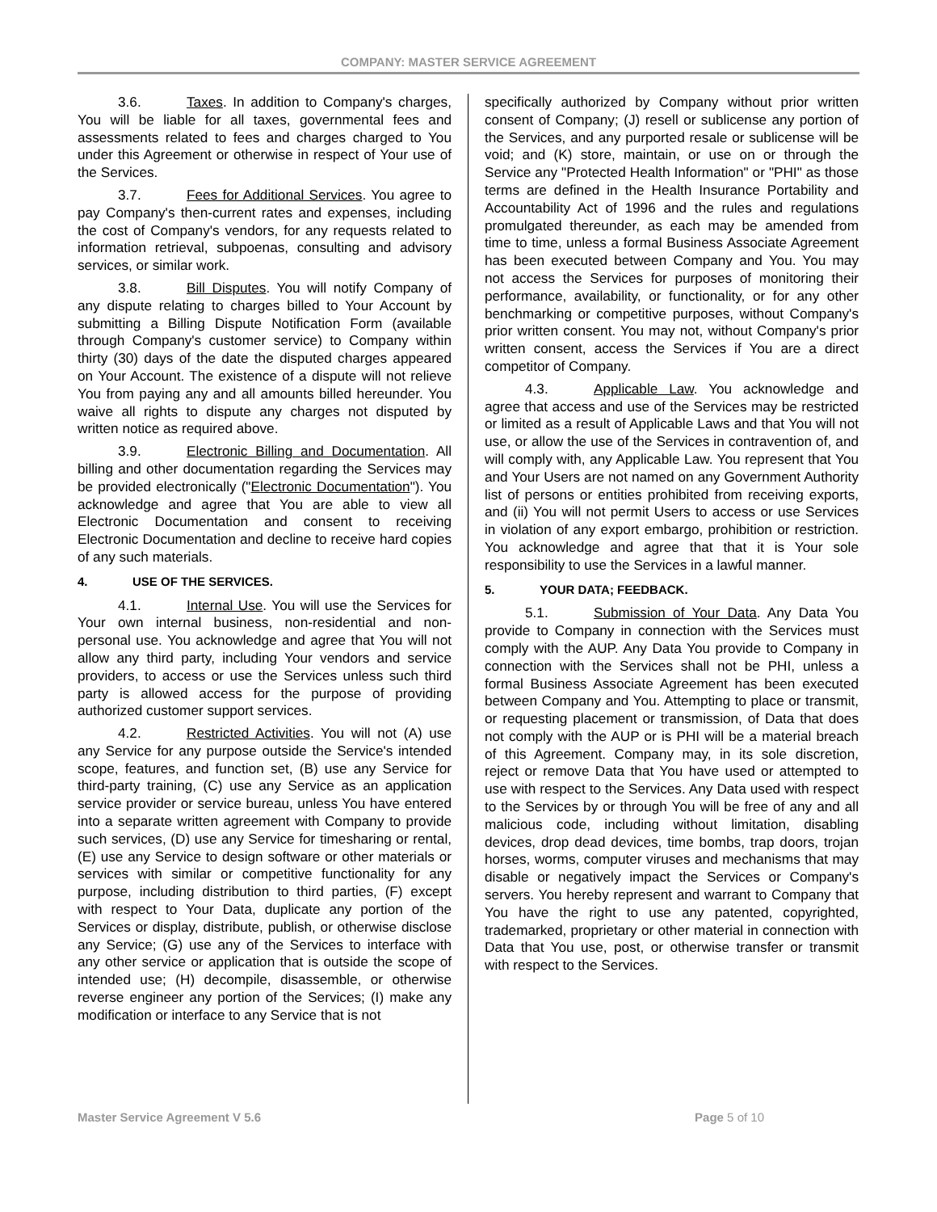COMPANY: MASTER SERVICE AGREEMENT
3.6. Taxes. In addition to Company's charges, You will be liable for all taxes, governmental fees and assessments related to fees and charges charged to You under this Agreement or otherwise in respect of Your use of the Services.
3.7. Fees for Additional Services. You agree to pay Company's then-current rates and expenses, including the cost of Company's vendors, for any requests related to information retrieval, subpoenas, consulting and advisory services, or similar work.
3.8. Bill Disputes. You will notify Company of any dispute relating to charges billed to Your Account by submitting a Billing Dispute Notification Form (available through Company's customer service) to Company within thirty (30) days of the date the disputed charges appeared on Your Account. The existence of a dispute will not relieve You from paying any and all amounts billed hereunder. You waive all rights to dispute any charges not disputed by written notice as required above.
3.9. Electronic Billing and Documentation. All billing and other documentation regarding the Services may be provided electronically ("Electronic Documentation"). You acknowledge and agree that You are able to view all Electronic Documentation and consent to receiving Electronic Documentation and decline to receive hard copies of any such materials.
4. USE OF THE SERVICES.
4.1. Internal Use. You will use the Services for Your own internal business, non-residential and non-personal use. You acknowledge and agree that You will not allow any third party, including Your vendors and service providers, to access or use the Services unless such third party is allowed access for the purpose of providing authorized customer support services.
4.2. Restricted Activities. You will not (A) use any Service for any purpose outside the Service's intended scope, features, and function set, (B) use any Service for third-party training, (C) use any Service as an application service provider or service bureau, unless You have entered into a separate written agreement with Company to provide such services, (D) use any Service for timesharing or rental, (E) use any Service to design software or other materials or services with similar or competitive functionality for any purpose, including distribution to third parties, (F) except with respect to Your Data, duplicate any portion of the Services or display, distribute, publish, or otherwise disclose any Service; (G) use any of the Services to interface with any other service or application that is outside the scope of intended use; (H) decompile, disassemble, or otherwise reverse engineer any portion of the Services; (I) make any modification or interface to any Service that is not
specifically authorized by Company without prior written consent of Company; (J) resell or sublicense any portion of the Services, and any purported resale or sublicense will be void; and (K) store, maintain, or use on or through the Service any "Protected Health Information" or "PHI" as those terms are defined in the Health Insurance Portability and Accountability Act of 1996 and the rules and regulations promulgated thereunder, as each may be amended from time to time, unless a formal Business Associate Agreement has been executed between Company and You. You may not access the Services for purposes of monitoring their performance, availability, or functionality, or for any other benchmarking or competitive purposes, without Company's prior written consent. You may not, without Company's prior written consent, access the Services if You are a direct competitor of Company.
4.3. Applicable Law. You acknowledge and agree that access and use of the Services may be restricted or limited as a result of Applicable Laws and that You will not use, or allow the use of the Services in contravention of, and will comply with, any Applicable Law. You represent that You and Your Users are not named on any Government Authority list of persons or entities prohibited from receiving exports, and (ii) You will not permit Users to access or use Services in violation of any export embargo, prohibition or restriction. You acknowledge and agree that that it is Your sole responsibility to use the Services in a lawful manner.
5. YOUR DATA; FEEDBACK.
5.1. Submission of Your Data. Any Data You provide to Company in connection with the Services must comply with the AUP. Any Data You provide to Company in connection with the Services shall not be PHI, unless a formal Business Associate Agreement has been executed between Company and You. Attempting to place or transmit, or requesting placement or transmission, of Data that does not comply with the AUP or is PHI will be a material breach of this Agreement. Company may, in its sole discretion, reject or remove Data that You have used or attempted to use with respect to the Services. Any Data used with respect to the Services by or through You will be free of any and all malicious code, including without limitation, disabling devices, drop dead devices, time bombs, trap doors, trojan horses, worms, computer viruses and mechanisms that may disable or negatively impact the Services or Company's servers. You hereby represent and warrant to Company that You have the right to use any patented, copyrighted, trademarked, proprietary or other material in connection with Data that You use, post, or otherwise transfer or transmit with respect to the Services.
Master Service Agreement V 5.6 Page 5 of 10